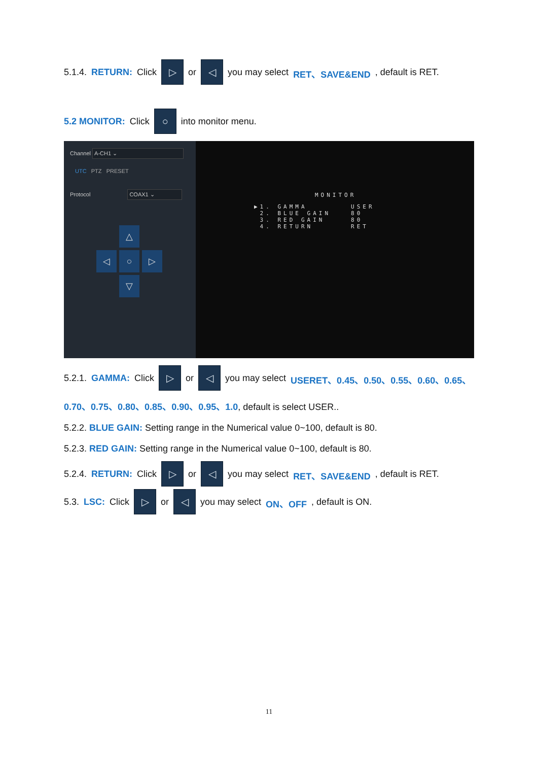5.1.4. RETURN: Click ▷ or ◁ you may select RET、SAVE&END, default is RET.
5.2 MONITOR: Click ○ into monitor menu.
Channel A-CH1 ⌄
UTC PTZ PRESET
Protocol COAX1 ⌄
△ ◁ ○ ▷ ▽
MONITOR
▶1. GAMMA
2. BLUE GAIN
3. RED GAIN
4. RETURN
USER
80
80
RET
5.2.1. GAMMA: Click ▷ or ◁ you may select USERET、0.45、0.50、0.55、0.60、0.65、
0.70、0.75、0.80、0.85、0.90、0.95、1.0, default is select USER..
5.2.2. BLUE GAIN: Setting range in the Numerical value 0~100, default is 80.
5.2.3. RED GAIN: Setting range in the Numerical value 0~100, default is 80.
5.2.4. RETURN: Click ▷ or ◁ you may select RET、SAVE&END, default is RET.
5.3. LSC: Click ▷ or ◁ you may select ON、OFF, default is ON.
11